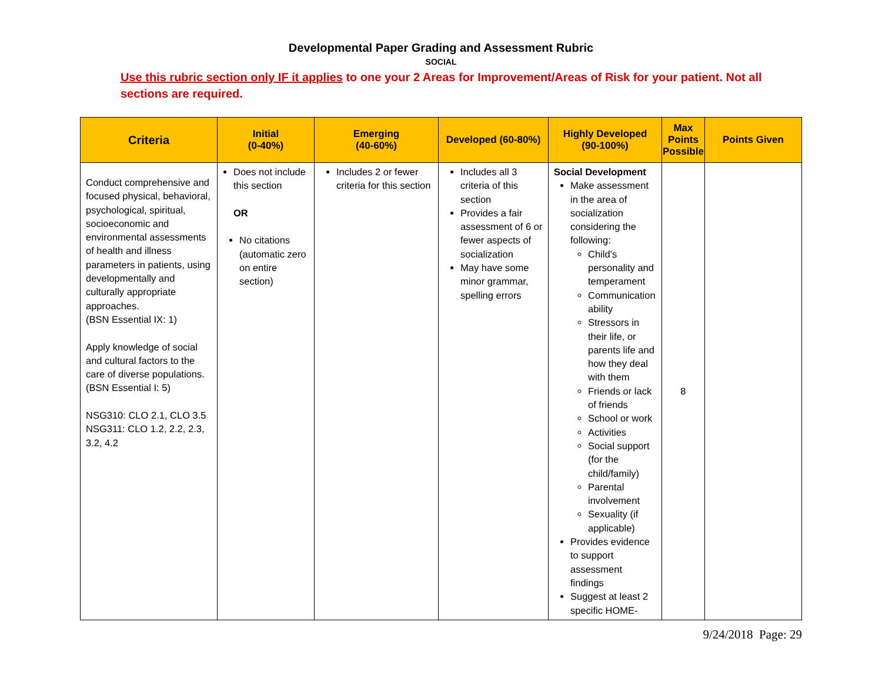Developmental Paper Grading and Assessment Rubric
SOCIAL
Use this rubric section only IF it applies to one your 2 Areas for Improvement/Areas of Risk for your patient. Not all sections are required.
| Criteria | Initial (0-40%) | Emerging (40-60%) | Developed (60-80%) | Highly Developed (90-100%) | Max Points Possible | Points Given |
| --- | --- | --- | --- | --- | --- | --- |
| Conduct comprehensive and focused physical, behavioral, psychological, spiritual, socioeconomic and environmental assessments of health and illness parameters in patients, using developmentally and culturally appropriate approaches. (BSN Essential IX: 1) Apply knowledge of social and cultural factors to the care of diverse populations. (BSN Essential I: 5) NSG310: CLO 2.1, CLO 3.5 NSG311: CLO 1.2, 2.2, 2.3, 3.2, 4.2 | Does not include this section OR No citations (automatic zero on entire section) | Includes 2 or fewer criteria for this section | Includes all 3 criteria of this section Provides a fair assessment of 6 or fewer aspects of socialization May have some minor grammar, spelling errors | Social Development Make assessment in the area of socialization considering the following: Child’s personality and temperament Communication ability Stressors in their life, or parents life and how they deal with them Friends or lack of friends School or work Activities Social support (for the child/family) Parental involvement Sexuality (if applicable) Provides evidence to support assessment findings Suggest at least 2 specific HOME- | 8 | |
9/24/2018 Page: 29